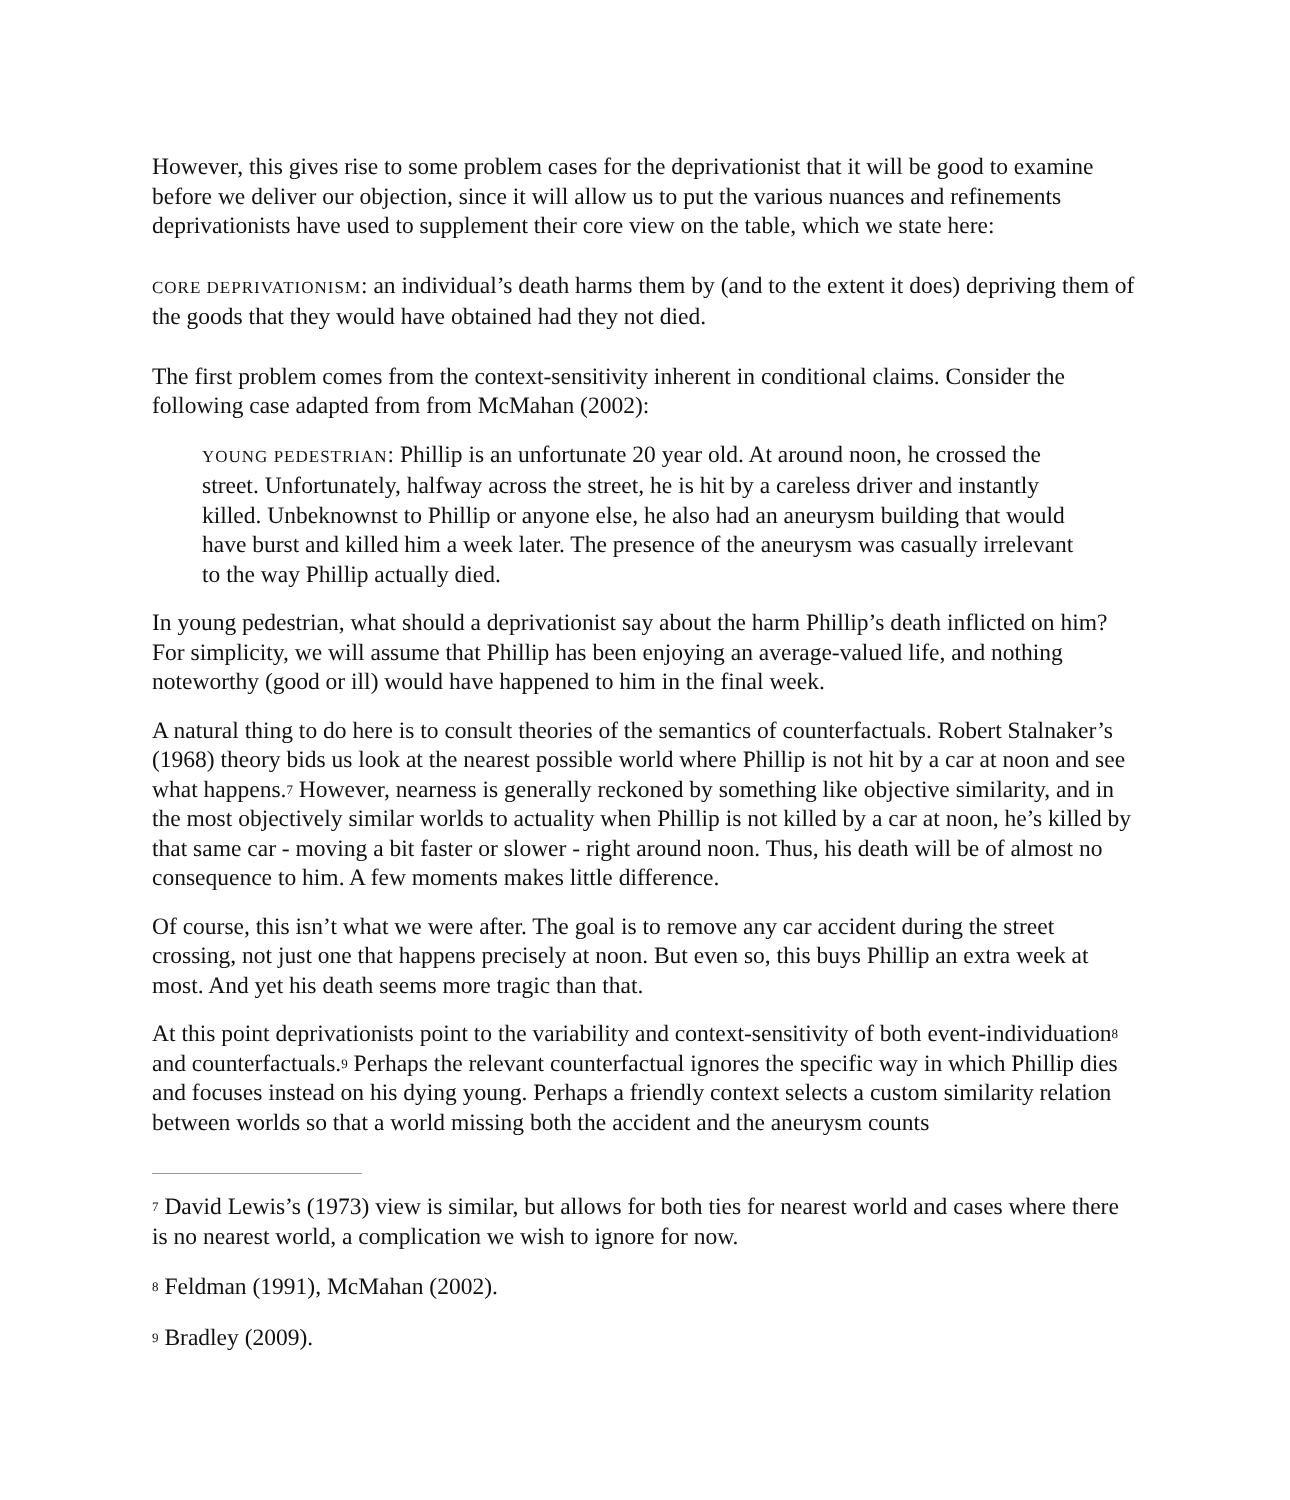However, this gives rise to some problem cases for the deprivationist that it will be good to examine before we deliver our objection, since it will allow us to put the various nuances and refinements deprivationists have used to supplement their core view on the table, which we state here:
CORE DEPRIVATIONISM: an individual’s death harms them by (and to the extent it does) depriving them of the goods that they would have obtained had they not died.
The first problem comes from the context-sensitivity inherent in conditional claims. Consider the following case adapted from from McMahan (2002):
YOUNG PEDESTRIAN: Phillip is an unfortunate 20 year old. At around noon, he crossed the street. Unfortunately, halfway across the street, he is hit by a careless driver and instantly killed. Unbeknownst to Phillip or anyone else, he also had an aneurysm building that would have burst and killed him a week later. The presence of the aneurysm was casually irrelevant to the way Phillip actually died.
In young pedestrian, what should a deprivationist say about the harm Phillip’s death inflicted on him? For simplicity, we will assume that Phillip has been enjoying an average-valued life, and nothing noteworthy (good or ill) would have happened to him in the final week.
A natural thing to do here is to consult theories of the semantics of counterfactuals. Robert Stalnaker’s (1968) theory bids us look at the nearest possible world where Phillip is not hit by a car at noon and see what happens.<sup>7</sup> However, nearness is generally reckoned by something like objective similarity, and in the most objectively similar worlds to actuality when Phillip is not killed by a car at noon, he’s killed by that same car - moving a bit faster or slower - right around noon. Thus, his death will be of almost no consequence to him. A few moments makes little difference.
Of course, this isn’t what we were after. The goal is to remove any car accident during the street crossing, not just one that happens precisely at noon. But even so, this buys Phillip an extra week at most. And yet his death seems more tragic than that.
At this point deprivationists point to the variability and context-sensitivity of both event-individuation<sup>8</sup> and counterfactuals.<sup>9</sup> Perhaps the relevant counterfactual ignores the specific way in which Phillip dies and focuses instead on his dying young. Perhaps a friendly context selects a custom similarity relation between worlds so that a world missing both the accident and the aneurysm counts
<sup>7</sup> David Lewis’s (1973) view is similar, but allows for both ties for nearest world and cases where there is no nearest world, a complication we wish to ignore for now.
<sup>8</sup> Feldman (1991), McMahan (2002).
<sup>9</sup> Bradley (2009).